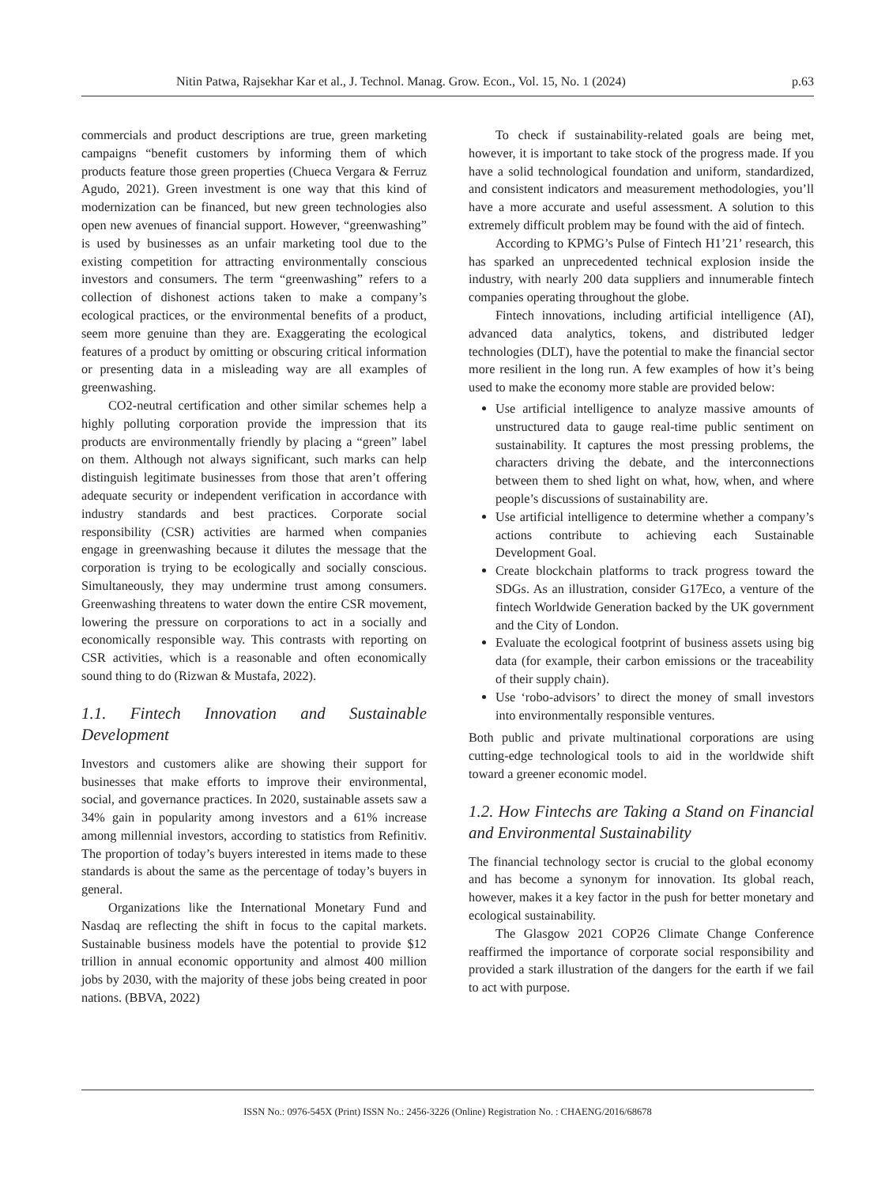Nitin Patwa, Rajsekhar Kar et al., J. Technol. Manag. Grow. Econ., Vol. 15, No. 1 (2024) p.63
commercials and product descriptions are true, green marketing campaigns “benefit customers by informing them of which products feature those green properties (Chueca Vergara & Ferruz Agudo, 2021). Green investment is one way that this kind of modernization can be financed, but new green technologies also open new avenues of financial support. However, “greenwashing” is used by businesses as an unfair marketing tool due to the existing competition for attracting environmentally conscious investors and consumers. The term “greenwashing” refers to a collection of dishonest actions taken to make a company’s ecological practices, or the environmental benefits of a product, seem more genuine than they are. Exaggerating the ecological features of a product by omitting or obscuring critical information or presenting data in a misleading way are all examples of greenwashing.
CO2-neutral certification and other similar schemes help a highly polluting corporation provide the impression that its products are environmentally friendly by placing a “green” label on them. Although not always significant, such marks can help distinguish legitimate businesses from those that aren’t offering adequate security or independent verification in accordance with industry standards and best practices. Corporate social responsibility (CSR) activities are harmed when companies engage in greenwashing because it dilutes the message that the corporation is trying to be ecologically and socially conscious. Simultaneously, they may undermine trust among consumers. Greenwashing threatens to water down the entire CSR movement, lowering the pressure on corporations to act in a socially and economically responsible way. This contrasts with reporting on CSR activities, which is a reasonable and often economically sound thing to do (Rizwan & Mustafa, 2022).
1.1. Fintech Innovation and Sustainable Development
Investors and customers alike are showing their support for businesses that make efforts to improve their environmental, social, and governance practices. In 2020, sustainable assets saw a 34% gain in popularity among investors and a 61% increase among millennial investors, according to statistics from Refinitiv. The proportion of today’s buyers interested in items made to these standards is about the same as the percentage of today’s buyers in general.
Organizations like the International Monetary Fund and Nasdaq are reflecting the shift in focus to the capital markets. Sustainable business models have the potential to provide $12 trillion in annual economic opportunity and almost 400 million jobs by 2030, with the majority of these jobs being created in poor nations. (BBVA, 2022)
To check if sustainability-related goals are being met, however, it is important to take stock of the progress made. If you have a solid technological foundation and uniform, standardized, and consistent indicators and measurement methodologies, you’ll have a more accurate and useful assessment. A solution to this extremely difficult problem may be found with the aid of fintech.
According to KPMG’s Pulse of Fintech H1’21’ research, this has sparked an unprecedented technical explosion inside the industry, with nearly 200 data suppliers and innumerable fintech companies operating throughout the globe.
Fintech innovations, including artificial intelligence (AI), advanced data analytics, tokens, and distributed ledger technologies (DLT), have the potential to make the financial sector more resilient in the long run. A few examples of how it’s being used to make the economy more stable are provided below:
Use artificial intelligence to analyze massive amounts of unstructured data to gauge real-time public sentiment on sustainability. It captures the most pressing problems, the characters driving the debate, and the interconnections between them to shed light on what, how, when, and where people’s discussions of sustainability are.
Use artificial intelligence to determine whether a company’s actions contribute to achieving each Sustainable Development Goal.
Create blockchain platforms to track progress toward the SDGs. As an illustration, consider G17Eco, a venture of the fintech Worldwide Generation backed by the UK government and the City of London.
Evaluate the ecological footprint of business assets using big data (for example, their carbon emissions or the traceability of their supply chain).
Use ‘robo-advisors’ to direct the money of small investors into environmentally responsible ventures.
Both public and private multinational corporations are using cutting-edge technological tools to aid in the worldwide shift toward a greener economic model.
1.2. How Fintechs are Taking a Stand on Financial and Environmental Sustainability
The financial technology sector is crucial to the global economy and has become a synonym for innovation. Its global reach, however, makes it a key factor in the push for better monetary and ecological sustainability.
The Glasgow 2021 COP26 Climate Change Conference reaffirmed the importance of corporate social responsibility and provided a stark illustration of the dangers for the earth if we fail to act with purpose.
ISSN No.: 0976-545X (Print) ISSN No.: 2456-3226 (Online) Registration No. : CHAENG/2016/68678